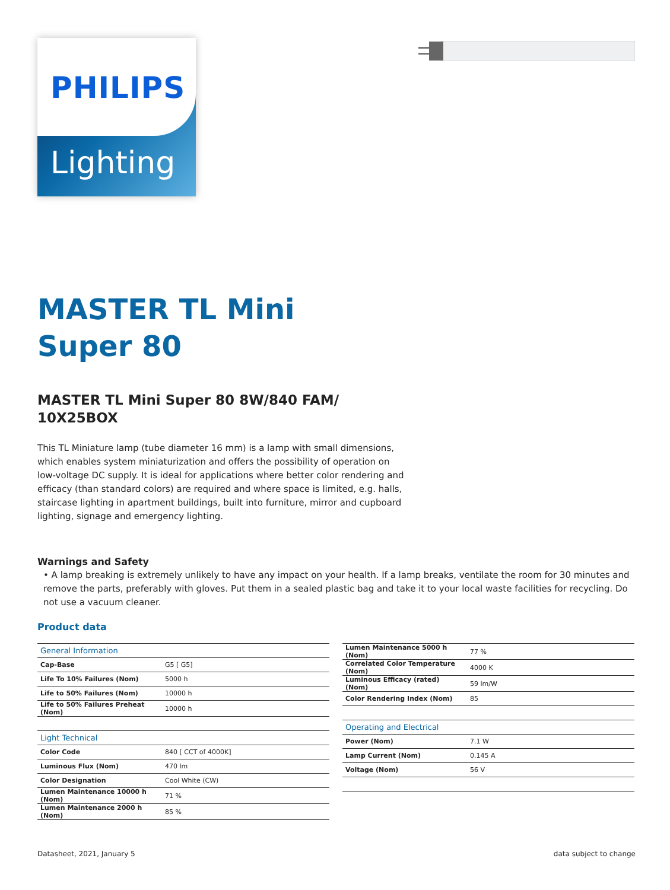PHILIPS
Lighting
MASTER TL Mini
Super 80
MASTER TL Mini Super 80 8W/840 FAM/
10X25BOX
This TL Miniature lamp (tube diameter 16 mm) is a lamp with small dimensions, which enables system miniaturization and offers the possibility of operation on low-voltage DC supply. It is ideal for applications where better color rendering and efficacy (than standard colors) are required and where space is limited, e.g. halls, staircase lighting in apartment buildings, built into furniture, mirror and cupboard lighting, signage and emergency lighting.
Warnings and Safety
• A lamp breaking is extremely unlikely to have any impact on your health. If a lamp breaks, ventilate the room for 30 minutes and remove the parts, preferably with gloves. Put them in a sealed plastic bag and take it to your local waste facilities for recycling. Do not use a vacuum cleaner.
Product data
| General Information | |
| --- | --- |
| Cap-Base | G5 [ G5] |
| Life To 10% Failures (Nom) | 5000 h |
| Life to 50% Failures (Nom) | 10000 h |
| Life to 50% Failures Preheat (Nom) | 10000 h |
| Light Technical | |
| Color Code | 840 [ CCT of 4000K] |
| Luminous Flux (Nom) | 470 lm |
| Color Designation | Cool White (CW) |
| Lumen Maintenance 10000 h (Nom) | 71 % |
| Lumen Maintenance 2000 h (Nom) | 85 % |
| Lumen Maintenance 5000 h (Nom) | 77 % |
| Correlated Color Temperature (Nom) | 4000 K |
| Luminous Efficacy (rated) (Nom) | 59 lm/W |
| Color Rendering Index (Nom) | 85 |
| Operating and Electrical | |
| Power (Nom) | 7.1 W |
| Lamp Current (Nom) | 0.145 A |
| Voltage (Nom) | 56 V |
Datasheet, 2021, January 5 data subject to change